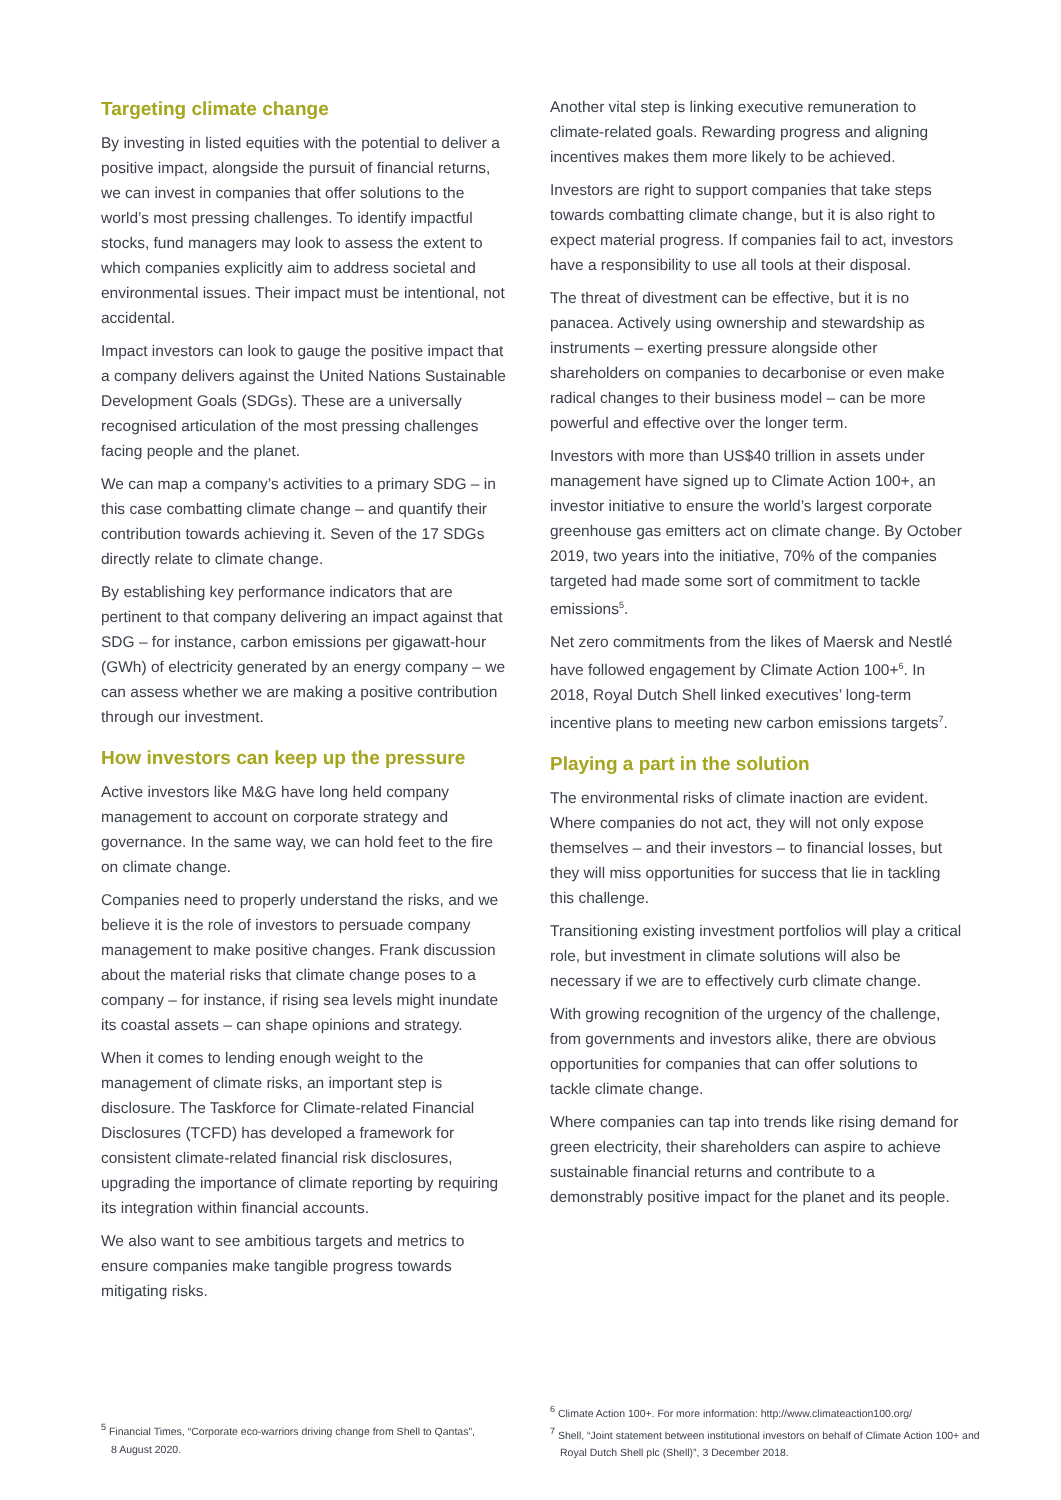Targeting climate change
By investing in listed equities with the potential to deliver a positive impact, alongside the pursuit of financial returns, we can invest in companies that offer solutions to the world’s most pressing challenges. To identify impactful stocks, fund managers may look to assess the extent to which companies explicitly aim to address societal and environmental issues. Their impact must be intentional, not accidental.
Impact investors can look to gauge the positive impact that a company delivers against the United Nations Sustainable Development Goals (SDGs). These are a universally recognised articulation of the most pressing challenges facing people and the planet.
We can map a company’s activities to a primary SDG – in this case combatting climate change – and quantify their contribution towards achieving it. Seven of the 17 SDGs directly relate to climate change.
By establishing key performance indicators that are pertinent to that company delivering an impact against that SDG – for instance, carbon emissions per gigawatt-hour (GWh) of electricity generated by an energy company – we can assess whether we are making a positive contribution through our investment.
How investors can keep up the pressure
Active investors like M&G have long held company management to account on corporate strategy and governance. In the same way, we can hold feet to the fire on climate change.
Companies need to properly understand the risks, and we believe it is the role of investors to persuade company management to make positive changes. Frank discussion about the material risks that climate change poses to a company – for instance, if rising sea levels might inundate its coastal assets – can shape opinions and strategy.
When it comes to lending enough weight to the management of climate risks, an important step is disclosure. The Taskforce for Climate-related Financial Disclosures (TCFD) has developed a framework for consistent climate-related financial risk disclosures, upgrading the importance of climate reporting by requiring its integration within financial accounts.
We also want to see ambitious targets and metrics to ensure companies make tangible progress towards mitigating risks.
Another vital step is linking executive remuneration to climate-related goals. Rewarding progress and aligning incentives makes them more likely to be achieved.
Investors are right to support companies that take steps towards combatting climate change, but it is also right to expect material progress. If companies fail to act, investors have a responsibility to use all tools at their disposal.
The threat of divestment can be effective, but it is no panacea. Actively using ownership and stewardship as instruments – exerting pressure alongside other shareholders on companies to decarbonise or even make radical changes to their business model – can be more powerful and effective over the longer term.
Investors with more than US$40 trillion in assets under management have signed up to Climate Action 100+, an investor initiative to ensure the world’s largest corporate greenhouse gas emitters act on climate change. By October 2019, two years into the initiative, 70% of the companies targeted had made some sort of commitment to tackle emissions<sup>5</sup>.
Net zero commitments from the likes of Maersk and Nestlé have followed engagement by Climate Action 100+<sup>6</sup>. In 2018, Royal Dutch Shell linked executives’ long-term incentive plans to meeting new carbon emissions targets<sup>7</sup>.
Playing a part in the solution
The environmental risks of climate inaction are evident. Where companies do not act, they will not only expose themselves – and their investors – to financial losses, but they will miss opportunities for success that lie in tackling this challenge.
Transitioning existing investment portfolios will play a critical role, but investment in climate solutions will also be necessary if we are to effectively curb climate change.
With growing recognition of the urgency of the challenge, from governments and investors alike, there are obvious opportunities for companies that can offer solutions to tackle climate change.
Where companies can tap into trends like rising demand for green electricity, their shareholders can aspire to achieve sustainable financial returns and contribute to a demonstrably positive impact for the planet and its people.
<sup>5</sup> Financial Times, “Corporate eco-warriors driving change from Shell to Qantas”, 8 August 2020.
<sup>6</sup> Climate Action 100+. For more information: http://www.climateaction100.org/
<sup>7</sup> Shell, “Joint statement between institutional investors on behalf of Climate Action 100+ and Royal Dutch Shell plc (Shell)”, 3 December 2018.